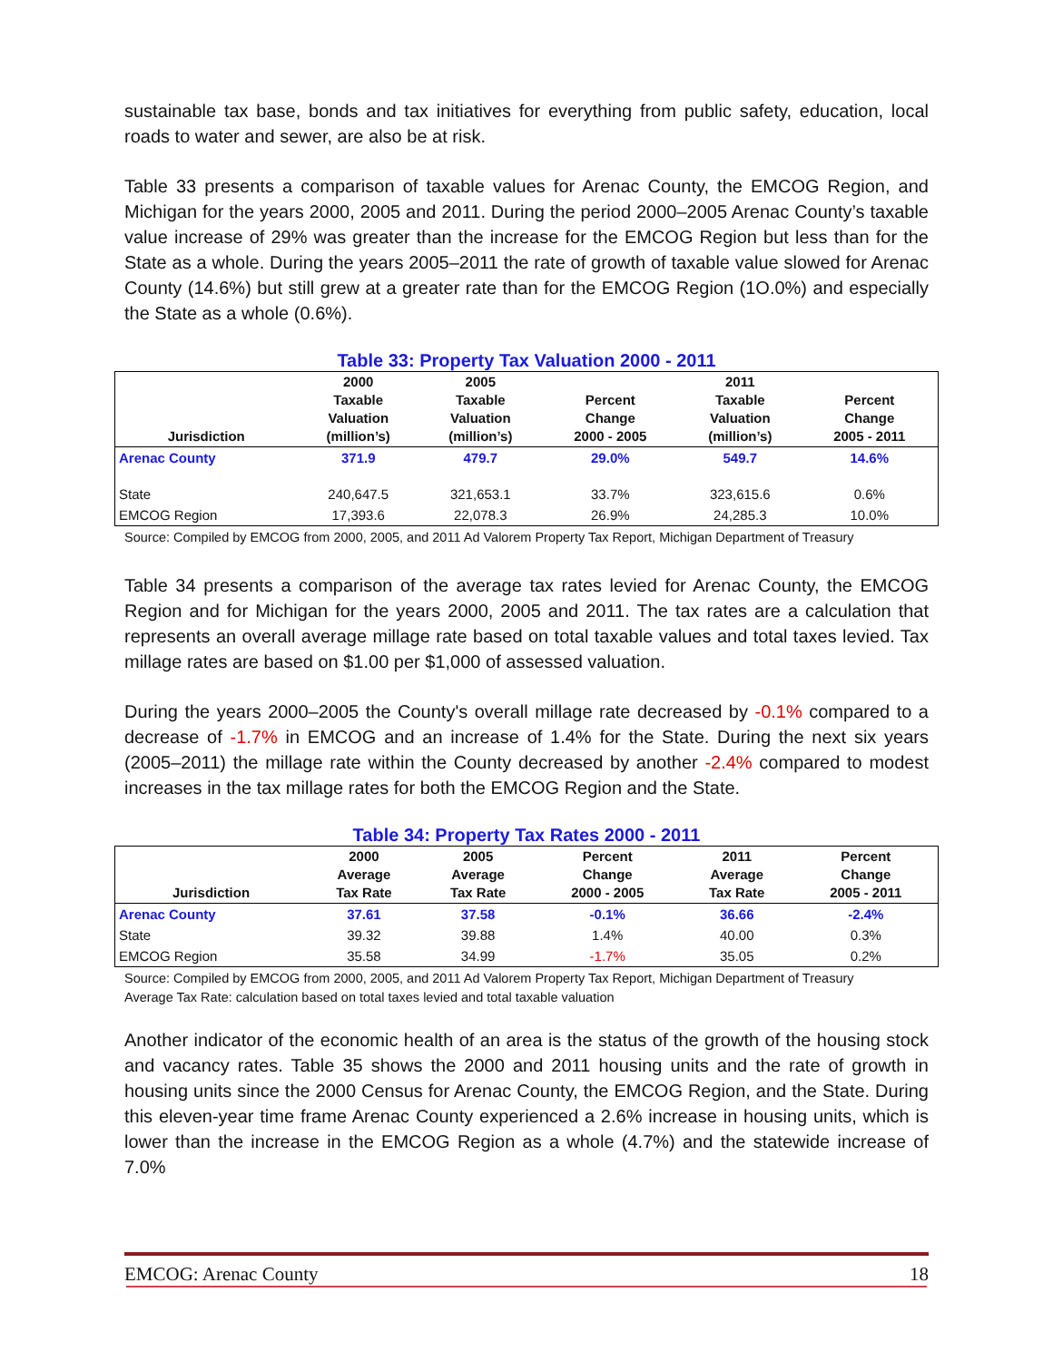sustainable tax base, bonds and tax initiatives for everything from public safety, education, local roads to water and sewer, are also be at risk.
Table 33 presents a comparison of taxable values for Arenac County, the EMCOG Region, and Michigan for the years 2000, 2005 and 2011. During the period 2000–2005 Arenac County’s taxable value increase of 29% was greater than the increase for the EMCOG Region but less than for the State as a whole. During the years 2005–2011 the rate of growth of taxable value slowed for Arenac County (14.6%) but still grew at a greater rate than for the EMCOG Region (1O.0%) and especially the State as a whole (0.6%).
Table 33: Property Tax Valuation 2000 - 2011
| Jurisdiction | 2000 Taxable Valuation (million’s) | 2005 Taxable Valuation (million’s) | Percent Change 2000 - 2005 | 2011 Taxable Valuation (million’s) | Percent Change 2005 - 2011 |
| --- | --- | --- | --- | --- | --- |
| Arenac County | 371.9 | 479.7 | 29.0% | 549.7 | 14.6% |
| State | 240,647.5 | 321,653.1 | 33.7% | 323,615.6 | 0.6% |
| EMCOG Region | 17,393.6 | 22,078.3 | 26.9% | 24,285.3 | 10.0% |
Source: Compiled by EMCOG from 2000, 2005, and 2011 Ad Valorem Property Tax Report, Michigan Department of Treasury
Table 34 presents a comparison of the average tax rates levied for Arenac County, the EMCOG Region and for Michigan for the years 2000, 2005 and 2011. The tax rates are a calculation that represents an overall average millage rate based on total taxable values and total taxes levied. Tax millage rates are based on $1.00 per $1,000 of assessed valuation.
During the years 2000–2005 the County's overall millage rate decreased by -0.1% compared to a decrease of -1.7% in EMCOG and an increase of 1.4% for the State. During the next six years (2005–2011) the millage rate within the County decreased by another -2.4% compared to modest increases in the tax millage rates for both the EMCOG Region and the State.
Table 34: Property Tax Rates 2000 - 2011
| Jurisdiction | 2000 Average Tax Rate | 2005 Average Tax Rate | Percent Change 2000 - 2005 | 2011 Average Tax Rate | Percent Change 2005 - 2011 |
| --- | --- | --- | --- | --- | --- |
| Arenac County | 37.61 | 37.58 | -0.1% | 36.66 | -2.4% |
| State | 39.32 | 39.88 | 1.4% | 40.00 | 0.3% |
| EMCOG Region | 35.58 | 34.99 | -1.7% | 35.05 | 0.2% |
Source: Compiled by EMCOG from 2000, 2005, and 2011 Ad Valorem Property Tax Report, Michigan Department of Treasury
Average Tax Rate: calculation based on total taxes levied and total taxable valuation
Another indicator of the economic health of an area is the status of the growth of the housing stock and vacancy rates. Table 35 shows the 2000 and 2011 housing units and the rate of growth in housing units since the 2000 Census for Arenac County, the EMCOG Region, and the State. During this eleven-year time frame Arenac County experienced a 2.6% increase in housing units, which is lower than the increase in the EMCOG Region as a whole (4.7%) and the statewide increase of 7.0%
EMCOG: Arenac County 18